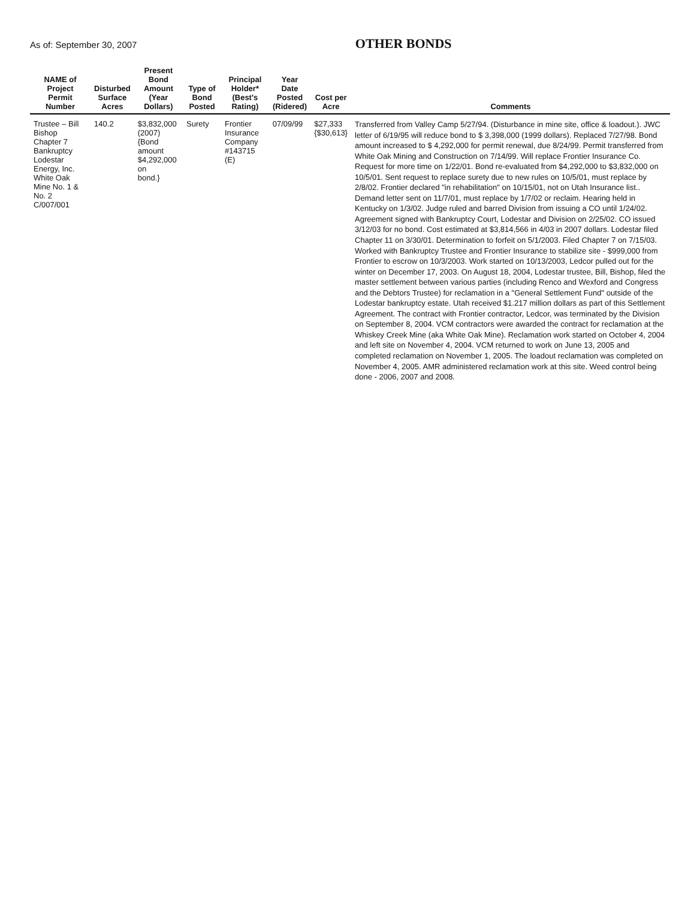As of: September 30, 2007
OTHER BONDS
| NAME of Project Permit Number | Disturbed Surface Acres | Present Bond Amount (Year Dollars) | Type of Bond Posted | Principal Holder* (Best's Rating) | Year Date Posted (Ridered) | Cost per Acre | Comments |
| --- | --- | --- | --- | --- | --- | --- | --- |
| Trustee – Bill Bishop Chapter 7 Bankruptcy Lodestar Energy, Inc. White Oak Mine No. 1 & No. 2 C/007/001 | 140.2 | $3,832,000 (2007) {Bond amount $4,292,000 on bond.} | Surety | Frontier Insurance Company #143715 (E) | 07/09/99 | $27,333 {$30,613} | Transferred from Valley Camp 5/27/94. (Disturbance in mine site, office & loadout.). JWC letter of 6/19/95 will reduce bond to $ 3,398,000 (1999 dollars). Replaced 7/27/98. Bond amount increased to $ 4,292,000 for permit renewal, due 8/24/99. Permit transferred from White Oak Mining and Construction on 7/14/99. Will replace Frontier Insurance Co. Request for more time on 1/22/01. Bond re-evaluated from $4,292,000 to $3,832,000 on 10/5/01. Sent request to replace surety due to new rules on 10/5/01, must replace by 2/8/02. Frontier declared "in rehabilitation" on 10/15/01, not on Utah Insurance list.. Demand letter sent on 11/7/01, must replace by 1/7/02 or reclaim. Hearing held in Kentucky on 1/3/02. Judge ruled and barred Division from issuing a CO until 1/24/02. Agreement signed with Bankruptcy Court, Lodestar and Division on 2/25/02. CO issued 3/12/03 for no bond. Cost estimated at $3,814,566 in 4/03 in 2007 dollars. Lodestar filed Chapter 11 on 3/30/01. Determination to forfeit on 5/1/2003. Filed Chapter 7 on 7/15/03. Worked with Bankruptcy Trustee and Frontier Insurance to stabilize site - $999,000 from Frontier to escrow on 10/3/2003. Work started on 10/13/2003, Ledcor pulled out for the winter on December 17, 2003. On August 18, 2004, Lodestar trustee, Bill, Bishop, filed the master settlement between various parties (including Renco and Wexford and Congress and the Debtors Trustee) for reclamation in a "General Settlement Fund" outside of the Lodestar bankruptcy estate. Utah received $1.217 million dollars as part of this Settlement Agreement. The contract with Frontier contractor, Ledcor, was terminated by the Division on September 8, 2004. VCM contractors were awarded the contract for reclamation at the Whiskey Creek Mine (aka White Oak Mine). Reclamation work started on October 4, 2004 and left site on November 4, 2004. VCM returned to work on June 13, 2005 and completed reclamation on November 1, 2005. The loadout reclamation was completed on November 4, 2005. AMR administered reclamation work at this site. Weed control being done - 2006, 2007 and 2008. |